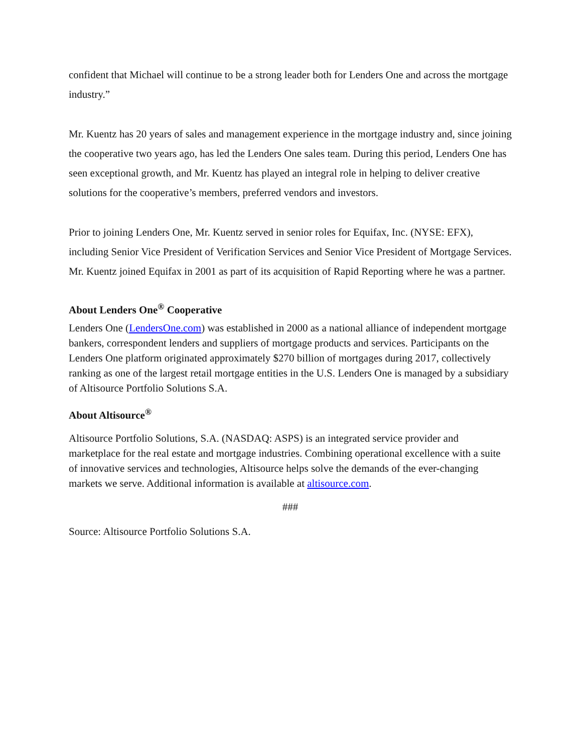confident that Michael will continue to be a strong leader both for Lenders One and across the mortgage industry.”
Mr. Kuentz has 20 years of sales and management experience in the mortgage industry and, since joining the cooperative two years ago, has led the Lenders One sales team. During this period, Lenders One has seen exceptional growth, and Mr. Kuentz has played an integral role in helping to deliver creative solutions for the cooperative’s members, preferred vendors and investors.
Prior to joining Lenders One, Mr. Kuentz served in senior roles for Equifax, Inc. (NYSE: EFX), including Senior Vice President of Verification Services and Senior Vice President of Mortgage Services. Mr. Kuentz joined Equifax in 2001 as part of its acquisition of Rapid Reporting where he was a partner.
About Lenders One<sup>®</sup> Cooperative
Lenders One (LendersOne.com) was established in 2000 as a national alliance of independent mortgage bankers, correspondent lenders and suppliers of mortgage products and services. Participants on the Lenders One platform originated approximately $270 billion of mortgages during 2017, collectively ranking as one of the largest retail mortgage entities in the U.S. Lenders One is managed by a subsidiary of Altisource Portfolio Solutions S.A.
About Altisource<sup>®</sup>
Altisource Portfolio Solutions, S.A. (NASDAQ: ASPS) is an integrated service provider and marketplace for the real estate and mortgage industries. Combining operational excellence with a suite of innovative services and technologies, Altisource helps solve the demands of the ever-changing markets we serve. Additional information is available at altisource.com.
###
Source: Altisource Portfolio Solutions S.A.